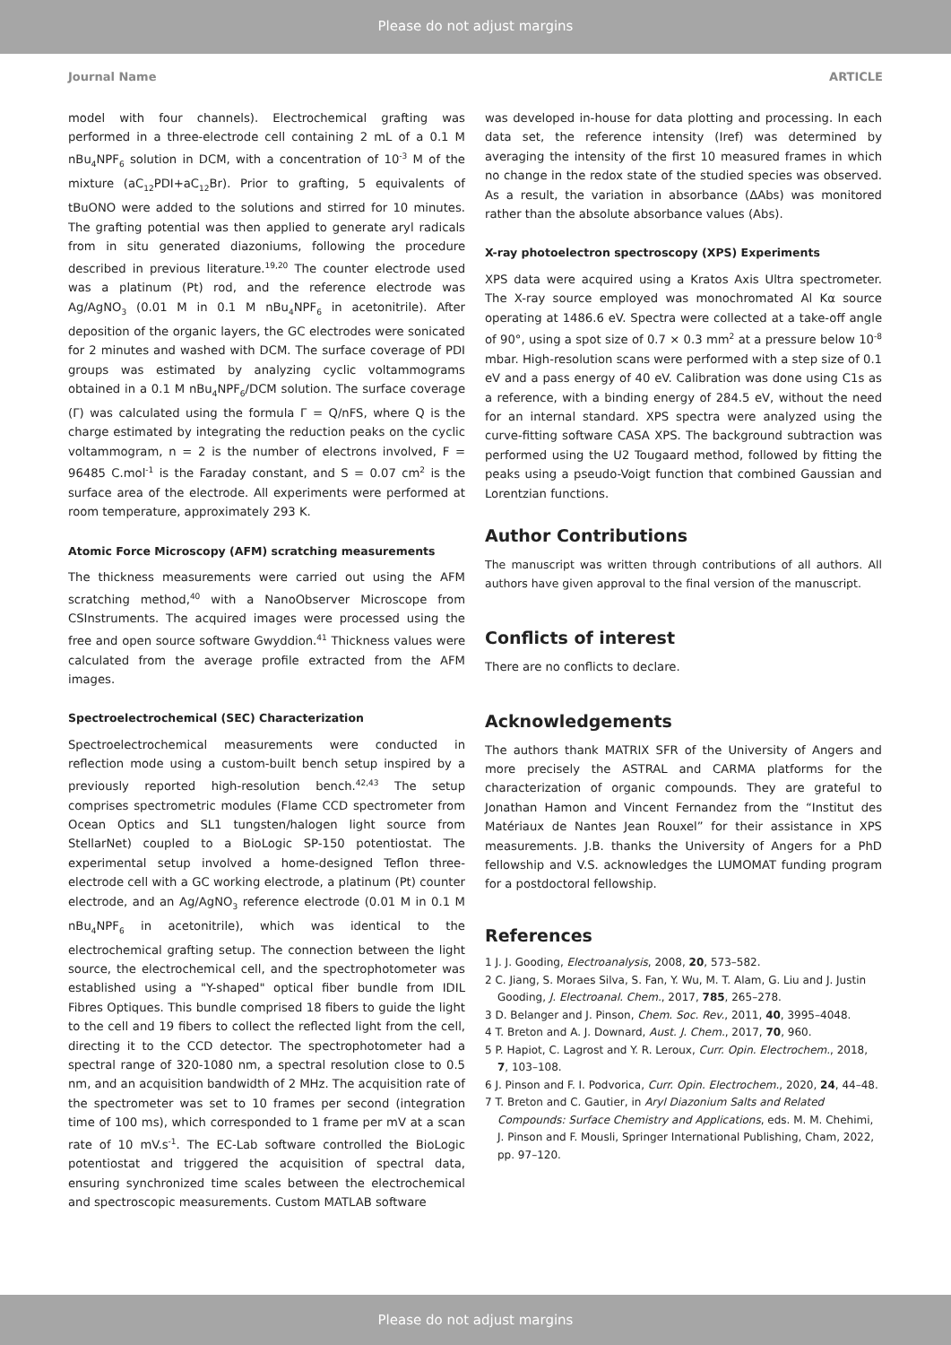Please do not adjust margins
Journal Name ARTICLE
model with four channels). Electrochemical grafting was performed in a three-electrode cell containing 2 mL of a 0.1 M nBu<sub>4</sub>NPF<sub>6</sub> solution in DCM, with a concentration of 10<sup>-3</sup> M of the mixture (aC<sub>12</sub>PDI+aC<sub>12</sub>Br). Prior to grafting, 5 equivalents of tBuONO were added to the solutions and stirred for 10 minutes. The grafting potential was then applied to generate aryl radicals from in situ generated diazoniums, following the procedure described in previous literature.<sup>19,20</sup> The counter electrode used was a platinum (Pt) rod, and the reference electrode was Ag/AgNO<sub>3</sub> (0.01 M in 0.1 M nBu<sub>4</sub>NPF<sub>6</sub> in acetonitrile). After deposition of the organic layers, the GC electrodes were sonicated for 2 minutes and washed with DCM. The surface coverage of PDI groups was estimated by analyzing cyclic voltammograms obtained in a 0.1 M nBu<sub>4</sub>NPF<sub>6</sub>/DCM solution. The surface coverage (Γ) was calculated using the formula Γ = Q/nFS, where Q is the charge estimated by integrating the reduction peaks on the cyclic voltammogram, n = 2 is the number of electrons involved, F = 96485 C.mol<sup>-1</sup> is the Faraday constant, and S = 0.07 cm<sup>2</sup> is the surface area of the electrode. All experiments were performed at room temperature, approximately 293 K.
Atomic Force Microscopy (AFM) scratching measurements
The thickness measurements were carried out using the AFM scratching method,<sup>40</sup> with a NanoObserver Microscope from CSInstruments. The acquired images were processed using the free and open source software Gwyddion.<sup>41</sup> Thickness values were calculated from the average profile extracted from the AFM images.
Spectroelectrochemical (SEC) Characterization
Spectroelectrochemical measurements were conducted in reflection mode using a custom-built bench setup inspired by a previously reported high-resolution bench.<sup>42,43</sup> The setup comprises spectrometric modules (Flame CCD spectrometer from Ocean Optics and SL1 tungsten/halogen light source from StellarNet) coupled to a BioLogic SP-150 potentiostat. The experimental setup involved a home-designed Teflon three-electrode cell with a GC working electrode, a platinum (Pt) counter electrode, and an Ag/AgNO<sub>3</sub> reference electrode (0.01 M in 0.1 M nBu<sub>4</sub>NPF<sub>6</sub> in acetonitrile), which was identical to the electrochemical grafting setup. The connection between the light source, the electrochemical cell, and the spectrophotometer was established using a "Y-shaped" optical fiber bundle from IDIL Fibres Optiques. This bundle comprised 18 fibers to guide the light to the cell and 19 fibers to collect the reflected light from the cell, directing it to the CCD detector. The spectrophotometer had a spectral range of 320-1080 nm, a spectral resolution close to 0.5 nm, and an acquisition bandwidth of 2 MHz. The acquisition rate of the spectrometer was set to 10 frames per second (integration time of 100 ms), which corresponded to 1 frame per mV at a scan rate of 10 mV.s<sup>-1</sup>. The EC-Lab software controlled the BioLogic potentiostat and triggered the acquisition of spectral data, ensuring synchronized time scales between the electrochemical and spectroscopic measurements. Custom MATLAB software
was developed in-house for data plotting and processing. In each data set, the reference intensity (Iref) was determined by averaging the intensity of the first 10 measured frames in which no change in the redox state of the studied species was observed. As a result, the variation in absorbance (ΔAbs) was monitored rather than the absolute absorbance values (Abs).
X-ray photoelectron spectroscopy (XPS) Experiments
XPS data were acquired using a Kratos Axis Ultra spectrometer. The X-ray source employed was monochromated Al Kα source operating at 1486.6 eV. Spectra were collected at a take-off angle of 90°, using a spot size of 0.7 × 0.3 mm<sup>2</sup> at a pressure below 10<sup>-8</sup> mbar. High-resolution scans were performed with a step size of 0.1 eV and a pass energy of 40 eV. Calibration was done using C1s as a reference, with a binding energy of 284.5 eV, without the need for an internal standard. XPS spectra were analyzed using the curve-fitting software CASA XPS. The background subtraction was performed using the U2 Tougaard method, followed by fitting the peaks using a pseudo-Voigt function that combined Gaussian and Lorentzian functions.
Author Contributions
The manuscript was written through contributions of all authors. All authors have given approval to the final version of the manuscript.
Conflicts of interest
There are no conflicts to declare.
Acknowledgements
The authors thank MATRIX SFR of the University of Angers and more precisely the ASTRAL and CARMA platforms for the characterization of organic compounds. They are grateful to Jonathan Hamon and Vincent Fernandez from the “Institut des Matériaux de Nantes Jean Rouxel” for their assistance in XPS measurements. J.B. thanks the University of Angers for a PhD fellowship and V.S. acknowledges the LUMOMAT funding program for a postdoctoral fellowship.
References
1 J. J. Gooding, Electroanalysis, 2008, 20, 573–582.
2 C. Jiang, S. Moraes Silva, S. Fan, Y. Wu, M. T. Alam, G. Liu and J. Justin Gooding, J. Electroanal. Chem., 2017, 785, 265–278.
3 D. Belanger and J. Pinson, Chem. Soc. Rev., 2011, 40, 3995–4048.
4 T. Breton and A. J. Downard, Aust. J. Chem., 2017, 70, 960.
5 P. Hapiot, C. Lagrost and Y. R. Leroux, Curr. Opin. Electrochem., 2018, 7, 103–108.
6 J. Pinson and F. I. Podvorica, Curr. Opin. Electrochem., 2020, 24, 44–48.
7 T. Breton and C. Gautier, in Aryl Diazonium Salts and Related Compounds: Surface Chemistry and Applications, eds. M. M. Chehimi, J. Pinson and F. Mousli, Springer International Publishing, Cham, 2022, pp. 97–120.
Please do not adjust margins